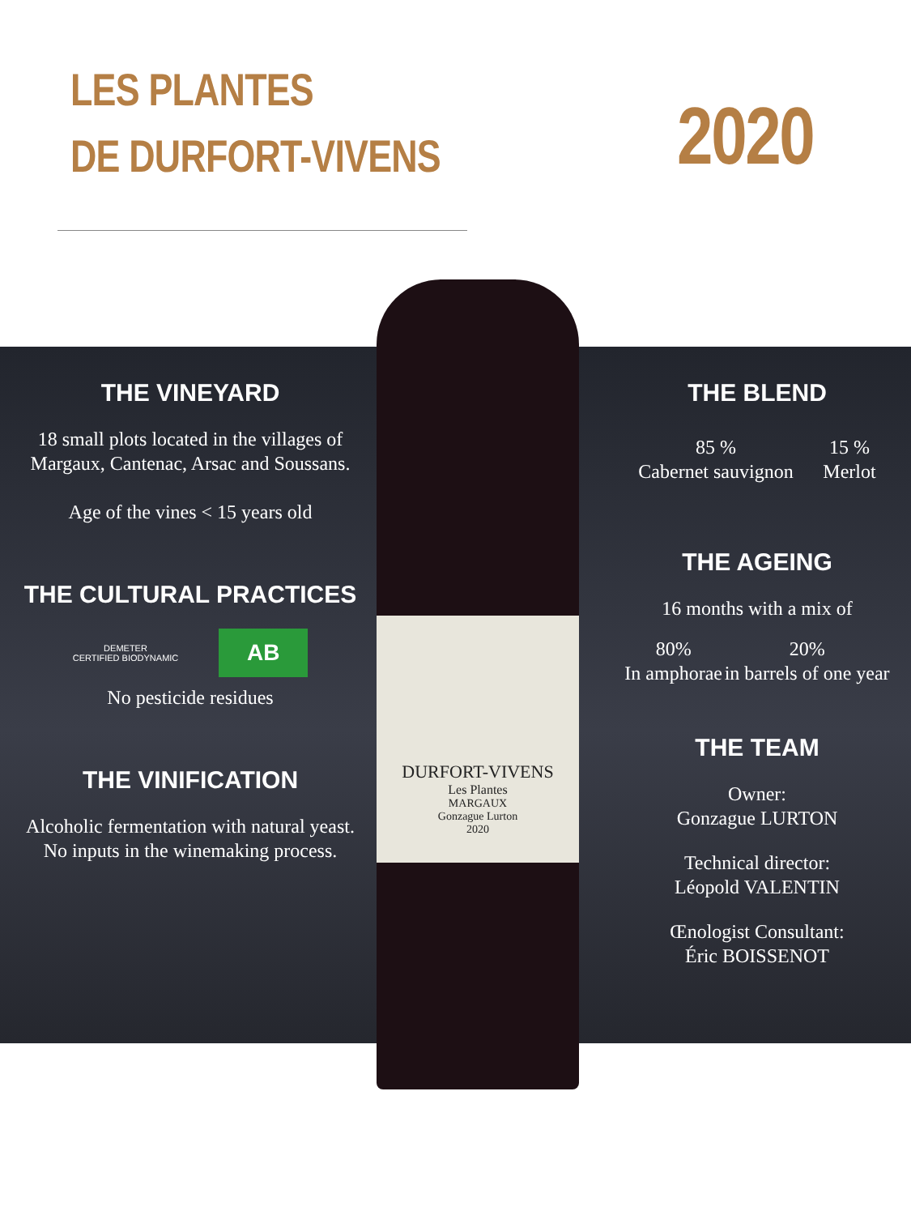LES PLANTES
DE DURFORT-VIVENS
2020
DURFORT-VIVENS
Les Plantes
MARGAUX
Gonzague Lurton
2020
THE VINEYARD
18 small plots located in the villages of Margaux, Cantenac, Arsac and Soussans.
Age of the vines < 15 years old
THE CULTURAL PRACTICES
DEMETER
CERTIFIED BIODYNAMIC
AB
No pesticide residues
THE VINIFICATION
Alcoholic fermentation with natural yeast.
No inputs in the winemaking process.
THE BLEND
85 %
Cabernet sauvignon
15 %
Merlot
THE AGEING
16 months with a mix of
80%
In amphorae
20%
in barrels of one year
THE TEAM
Owner:
Gonzague LURTON
Technical director:
Léopold VALENTIN
Œnologist Consultant:
Éric BOISSENOT